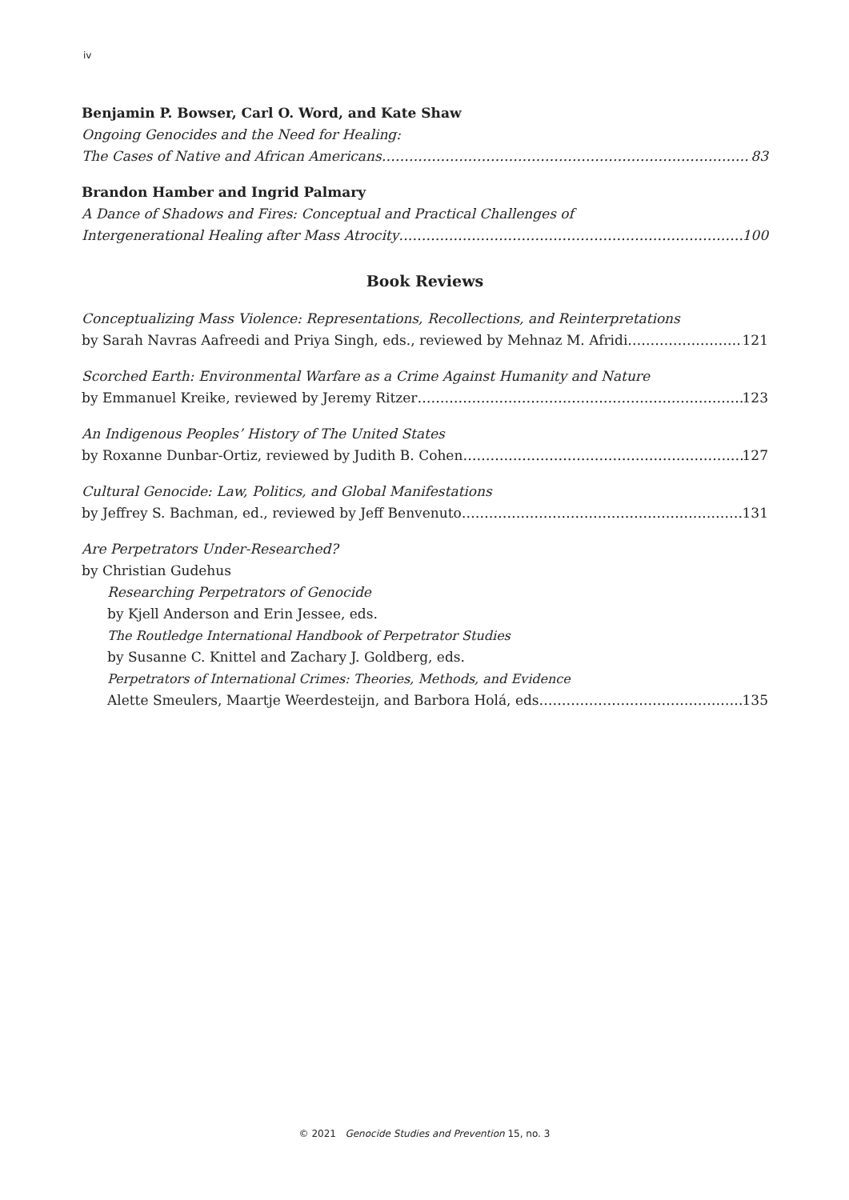iv
Benjamin P. Bowser, Carl O. Word, and Kate Shaw
Ongoing Genocides and the Need for Healing:
The Cases of Native and African Americans 83
Brandon Hamber and Ingrid Palmary
A Dance of Shadows and Fires: Conceptual and Practical Challenges of
Intergenerational Healing after Mass Atrocity 100
Book Reviews
Conceptualizing Mass Violence: Representations, Recollections, and Reinterpretations
by Sarah Navras Aafreedi and Priya Singh, eds., reviewed by Mehnaz M. Afridi 121
Scorched Earth: Environmental Warfare as a Crime Against Humanity and Nature
by Emmanuel Kreike, reviewed by Jeremy Ritzer 123
An Indigenous Peoples’ History of The United States
by Roxanne Dunbar-Ortiz, reviewed by Judith B. Cohen 127
Cultural Genocide: Law, Politics, and Global Manifestations
by Jeffrey S. Bachman, ed., reviewed by Jeff Benvenuto 131
Are Perpetrators Under-Researched?
by Christian Gudehus
Researching Perpetrators of Genocide
by Kjell Anderson and Erin Jessee, eds.
The Routledge International Handbook of Perpetrator Studies
by Susanne C. Knittel and Zachary J. Goldberg, eds.
Perpetrators of International Crimes: Theories, Methods, and Evidence
Alette Smeulers, Maartje Weerdesteijn, and Barbora Holá, eds 135
© 2021 Genocide Studies and Prevention 15, no. 3